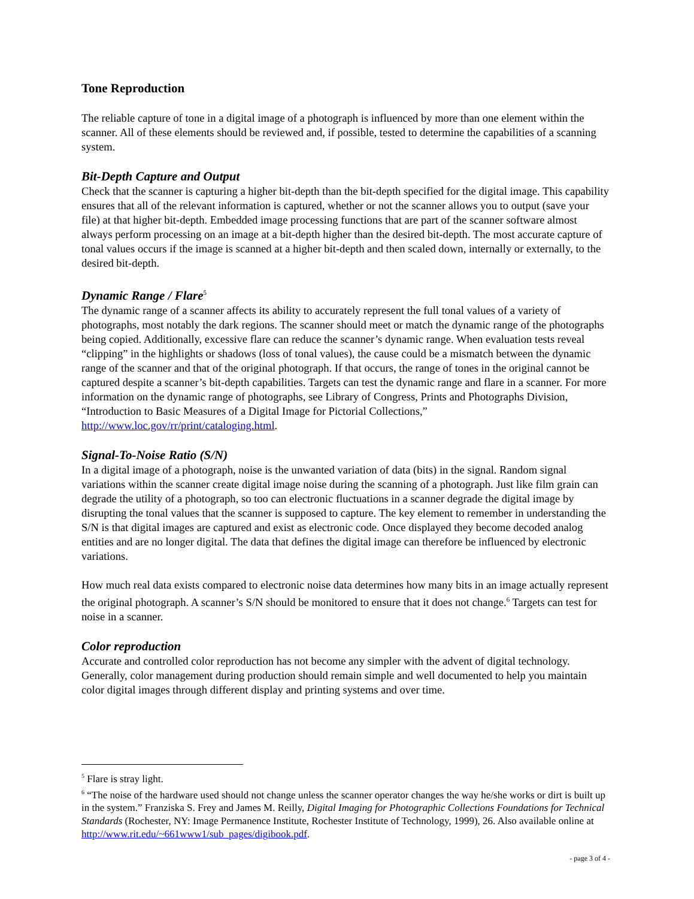Tone Reproduction
The reliable capture of tone in a digital image of a photograph is influenced by more than one element within the scanner. All of these elements should be reviewed and, if possible, tested to determine the capabilities of a scanning system.
Bit-Depth Capture and Output
Check that the scanner is capturing a higher bit-depth than the bit-depth specified for the digital image. This capability ensures that all of the relevant information is captured, whether or not the scanner allows you to output (save your file) at that higher bit-depth. Embedded image processing functions that are part of the scanner software almost always perform processing on an image at a bit-depth higher than the desired bit-depth. The most accurate capture of tonal values occurs if the image is scanned at a higher bit-depth and then scaled down, internally or externally, to the desired bit-depth.
Dynamic Range / Flare<sup>5</sup>
The dynamic range of a scanner affects its ability to accurately represent the full tonal values of a variety of photographs, most notably the dark regions. The scanner should meet or match the dynamic range of the photographs being copied. Additionally, excessive flare can reduce the scanner’s dynamic range. When evaluation tests reveal “clipping” in the highlights or shadows (loss of tonal values), the cause could be a mismatch between the dynamic range of the scanner and that of the original photograph. If that occurs, the range of tones in the original cannot be captured despite a scanner’s bit-depth capabilities. Targets can test the dynamic range and flare in a scanner. For more information on the dynamic range of photographs, see Library of Congress, Prints and Photographs Division, “Introduction to Basic Measures of a Digital Image for Pictorial Collections,” http://www.loc.gov/rr/print/cataloging.html.
Signal-To-Noise Ratio (S/N)
In a digital image of a photograph, noise is the unwanted variation of data (bits) in the signal. Random signal variations within the scanner create digital image noise during the scanning of a photograph. Just like film grain can degrade the utility of a photograph, so too can electronic fluctuations in a scanner degrade the digital image by disrupting the tonal values that the scanner is supposed to capture. The key element to remember in understanding the S/N is that digital images are captured and exist as electronic code. Once displayed they become decoded analog entities and are no longer digital. The data that defines the digital image can therefore be influenced by electronic variations.
How much real data exists compared to electronic noise data determines how many bits in an image actually represent the original photograph. A scanner’s S/N should be monitored to ensure that it does not change.<sup>6</sup> Targets can test for noise in a scanner.
Color reproduction
Accurate and controlled color reproduction has not become any simpler with the advent of digital technology. Generally, color management during production should remain simple and well documented to help you maintain color digital images through different display and printing systems and over time.
<sup>5</sup> Flare is stray light.
<sup>6</sup> “The noise of the hardware used should not change unless the scanner operator changes the way he/she works or dirt is built up in the system.” Franziska S. Frey and James M. Reilly, Digital Imaging for Photographic Collections Foundations for Technical Standards (Rochester, NY: Image Permanence Institute, Rochester Institute of Technology, 1999), 26. Also available online at http://www.rit.edu/~661www1/sub_pages/digibook.pdf.
- page 3 of 4 -